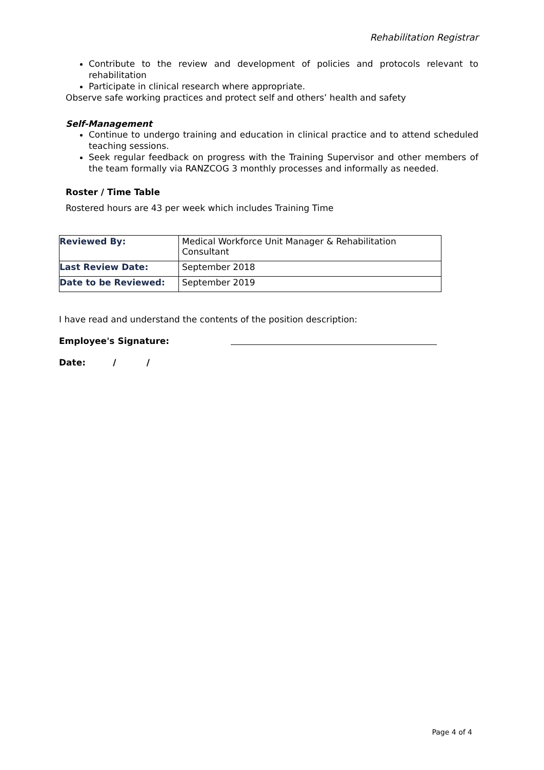Rehabilitation Registrar
Contribute to the review and development of policies and protocols relevant to rehabilitation
Participate in clinical research where appropriate.
Observe safe working practices and protect self and others’ health and safety
Self-Management
Continue to undergo training and education in clinical practice and to attend scheduled teaching sessions.
Seek regular feedback on progress with the Training Supervisor and other members of the team formally via RANZCOG 3 monthly processes and informally as needed.
Roster / Time Table
Rostered hours are 43 per week which includes Training Time
| Reviewed By: | Medical Workforce Unit Manager & Rehabilitation Consultant |
| Last Review Date: | September 2018 |
| Date to be Reviewed: | September 2019 |
I have read and understand the contents of the position description:
Employee's Signature:
Date: / /
Page 4 of 4